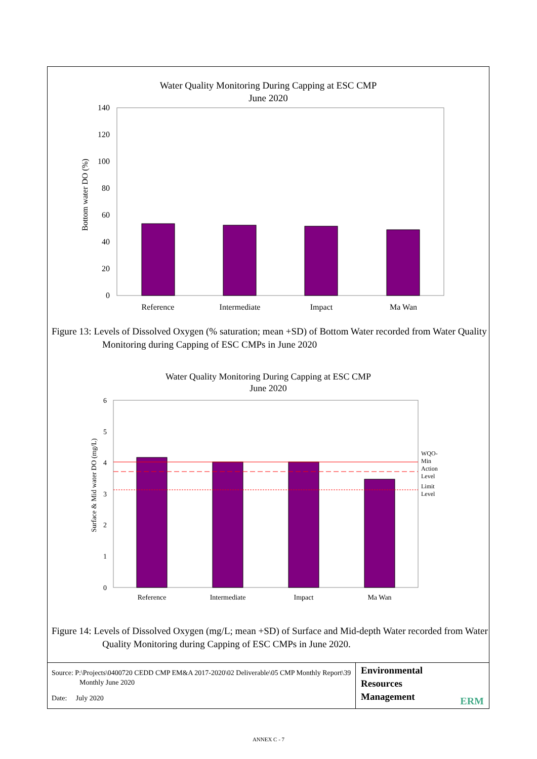Water Quality Monitoring During Capping at ESC CMP
June 2020
140
120
100
80
60
40
20
0
Bottom water DO (%)
Reference
Intermediate
Impact
Ma Wan
Figure 13: Levels of Dissolved Oxygen (% saturation; mean +SD) of Bottom Water recorded from Water Quality Monitoring during Capping of ESC CMPs in June 2020
Water Quality Monitoring During Capping at ESC CMP
June 2020
6
5
4
3
2
1
0
Surface & Mid water DO (mg/L)
WQO-
Min
Action
Level
Limit
Level
Reference
Intermediate
Impact
Ma Wan
Figure 14: Levels of Dissolved Oxygen (mg/L; mean +SD) of Surface and Mid-depth Water recorded from Water Quality Monitoring during Capping of ESC CMPs in June 2020.
Source: P:\Projects\0400720 CEDD CMP EM&A 2017-2020\02 Deliverable\05 CMP Monthly Report\39 Monthly June 2020
Date: July 2020
Environmental
Resources
Management
ERM
ANNEX C - 7